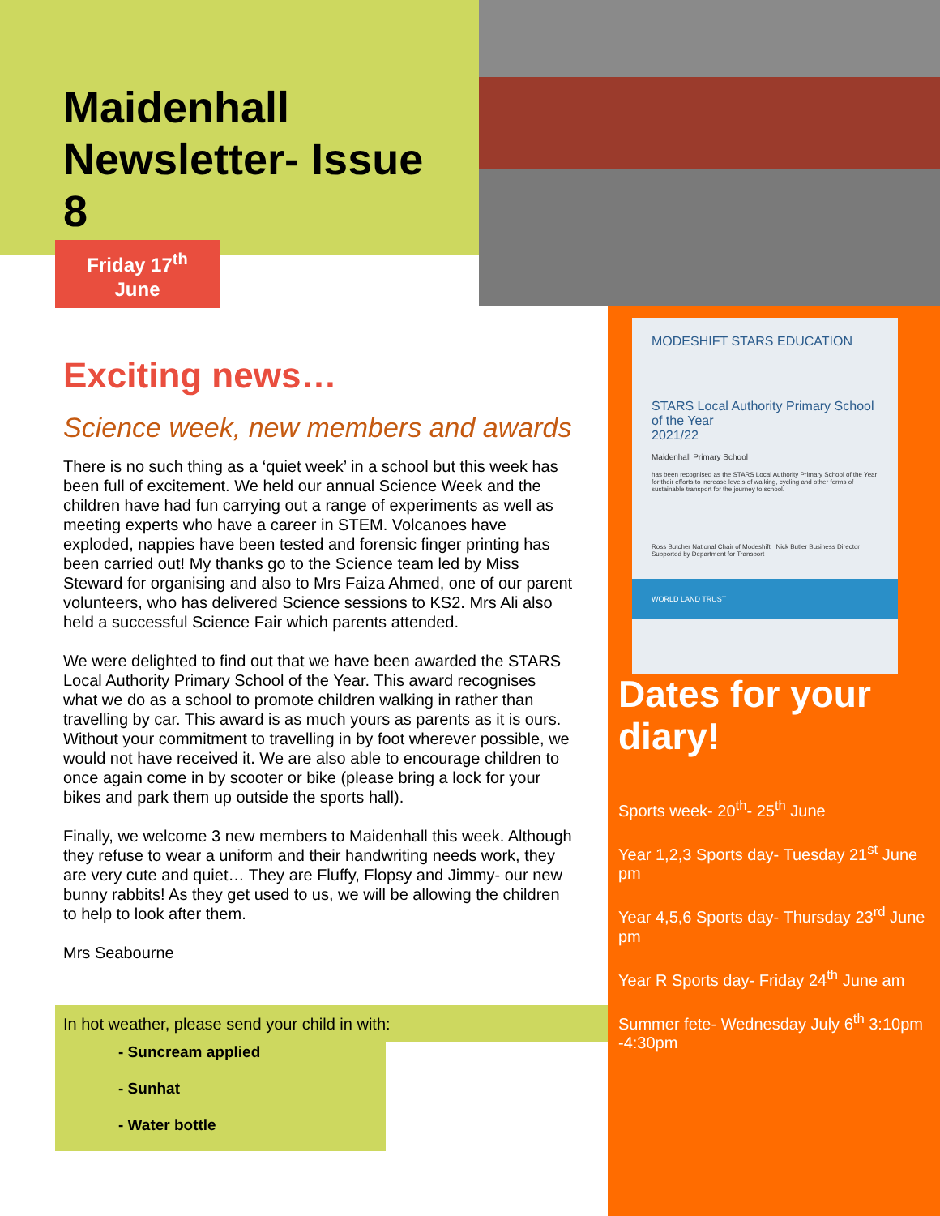Maidenhall
Newsletter- Issue
8
Friday 17<sup>th</sup>
June
Exciting news…
Science week, new members and awards
There is no such thing as a ‘quiet week’ in a school but this week has been full of excitement. We held our annual Science Week and the children have had fun carrying out a range of experiments as well as meeting experts who have a career in STEM. Volcanoes have exploded, nappies have been tested and forensic finger printing has been carried out! My thanks go to the Science team led by Miss Steward for organising and also to Mrs Faiza Ahmed, one of our parent volunteers, who has delivered Science sessions to KS2. Mrs Ali also held a successful Science Fair which parents attended.
We were delighted to find out that we have been awarded the STARS Local Authority Primary School of the Year. This award recognises what we do as a school to promote children walking in rather than travelling by car. This award is as much yours as parents as it is ours. Without your commitment to travelling in by foot wherever possible, we would not have received it. We are also able to encourage children to once again come in by scooter or bike (please bring a lock for your bikes and park them up outside the sports hall).
Finally, we welcome 3 new members to Maidenhall this week. Although they refuse to wear a uniform and their handwriting needs work, they are very cute and quiet… They are Fluffy, Flopsy and Jimmy- our new bunny rabbits! As they get used to us, we will be allowing the children to help to look after them.
Mrs Seabourne
In hot weather, please send your child in with:
- Suncream applied
- Sunhat
- Water bottle
MODESHIFT STARS EDUCATION
STARS Local Authority Primary School of the Year
2021/22
Maidenhall Primary School
has been recognised as the STARS Local Authority Primary School of the Year for their efforts to increase levels of walking, cycling and other forms of sustainable transport for the journey to school.
Ross Butcher National Chair of Modeshift Nick Butler Business Director Supported by Department for Transport
WORLD LAND TRUST
Dates for your diary!
Sports week- 20<sup>th</sup>- 25<sup>th</sup> June
Year 1,2,3 Sports day- Tuesday 21<sup>st</sup> June pm
Year 4,5,6 Sports day- Thursday 23<sup>rd</sup> June pm
Year R Sports day- Friday 24<sup>th</sup> June am
Summer fete- Wednesday July 6<sup>th</sup> 3:10pm -4:30pm